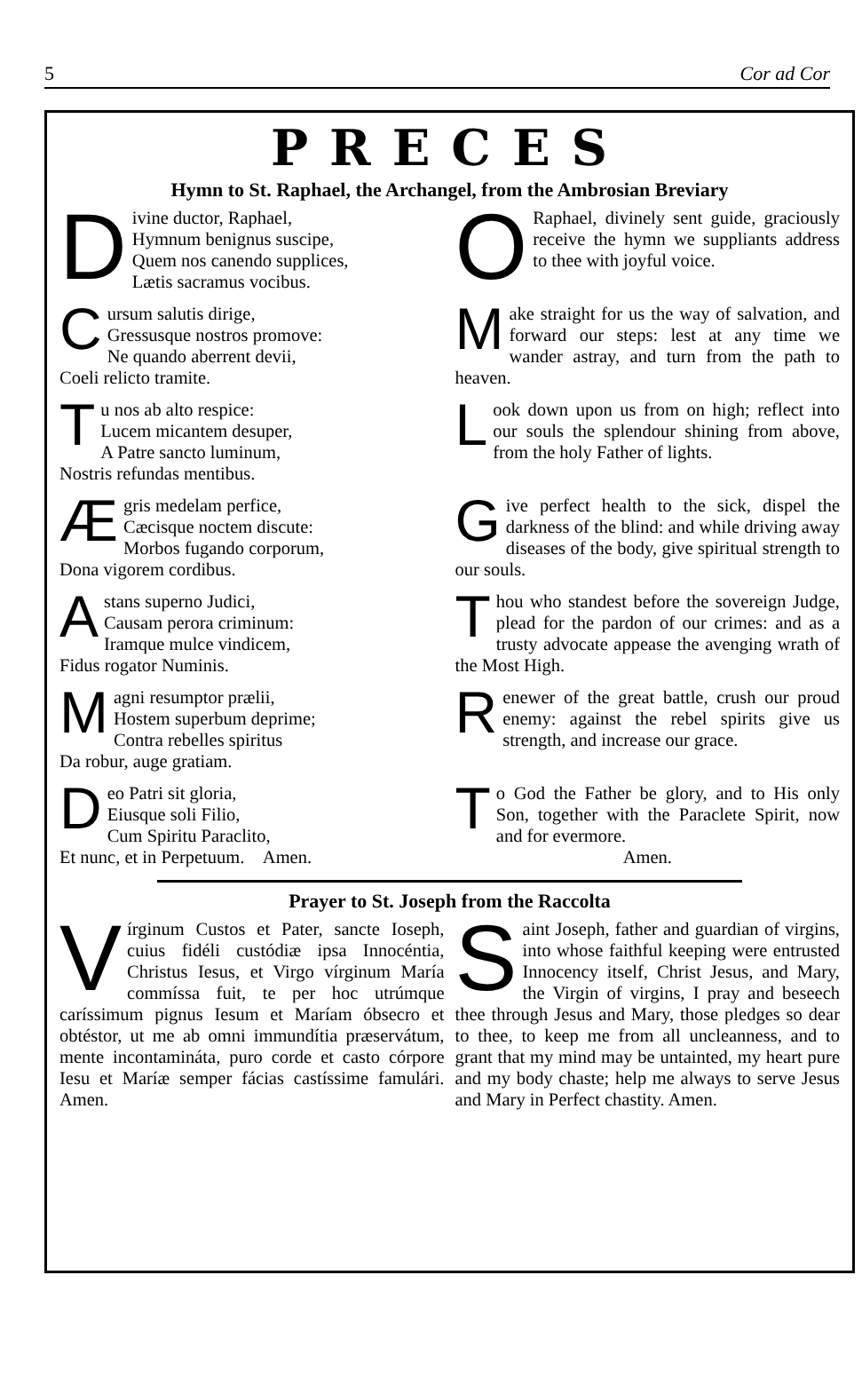5 Cor ad Cor
PRECES
Hymn to St. Raphael, the Archangel, from the Ambrosian Breviary
Divine ductor, Raphael,
Hymnum benignus suscipe,
Quem nos canendo supplices,
Lætis sacramus vocibus.
O Raphael, divinely sent guide, graciously receive the hymn we suppliants address to thee with joyful voice.
Cursum salutis dirige,
Gressusque nostros promove:
Ne quando aberrent devii,
Coeli relicto tramite.
Make straight for us the way of salvation, and forward our steps: lest at any time we wander astray, and turn from the path to heaven.
Tu nos ab alto respice:
Lucem micantem desuper,
A Patre sancto luminum,
Nostris refundas mentibus.
Look down upon us from on high; reflect into our souls the splendour shining from above, from the holy Father of lights.
Ægris medelam perfice,
Cæcisque noctem discute:
Morbos fugando corporum,
Dona vigorem cordibus.
Give perfect health to the sick, dispel the darkness of the blind: and while driving away diseases of the body, give spiritual strength to our souls.
Astans superno Judici,
Causam perora criminum:
Iramque mulce vindicem,
Fidus rogator Numinis.
Thou who standest before the sovereign Judge, plead for the pardon of our crimes: and as a trusty advocate appease the avenging wrath of the Most High.
Magni resumptor prælii,
Hostem superbum deprime;
Contra rebelles spiritus
Da robur, auge gratiam.
Renewer of the great battle, crush our proud enemy: against the rebel spirits give us strength, and increase our grace.
Deo Patri sit gloria,
Eiusque soli Filio,
Cum Spiritu Paraclito,
Et nunc, et in Perpetuum. Amen.
To God the Father be glory, and to His only Son, together with the Paraclete Spirit, now and for evermore.
Amen.
Prayer to St. Joseph from the Raccolta
Vírginum Custos et Pater, sancte Ioseph, cuius fidéli custódiæ ipsa Innocéntia, Christus Iesus, et Virgo vírginum María commíssa fuit, te per hoc utrúmque caríssimum pignus Iesum et Maríam óbsecro et obtéstor, ut me ab omni immundítia præservátum, mente incontamináta, puro corde et casto córpore Iesu et Maríæ semper fácias castíssime famulári. Amen.
Saint Joseph, father and guardian of virgins, into whose faithful keeping were entrusted Innocency itself, Christ Jesus, and Mary, the Virgin of virgins, I pray and beseech thee through Jesus and Mary, those pledges so dear to thee, to keep me from all uncleanness, and to grant that my mind may be untainted, my heart pure and my body chaste; help me always to serve Jesus and Mary in Perfect chastity. Amen.